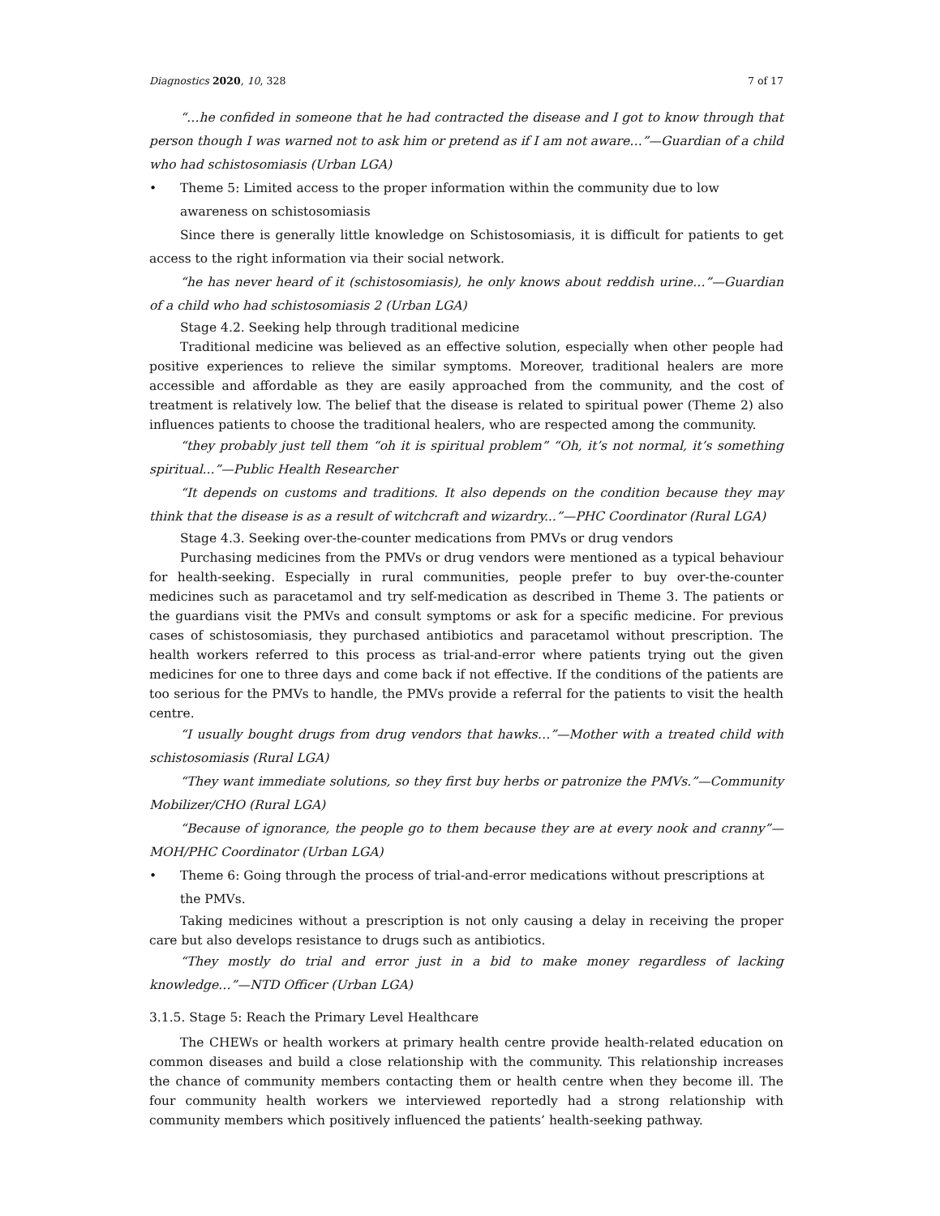Diagnostics 2020, 10, 328 7 of 17
“…he confided in someone that he had contracted the disease and I got to know through that person though I was warned not to ask him or pretend as if I am not aware…”—Guardian of a child who had schistosomiasis (Urban LGA)
• Theme 5: Limited access to the proper information within the community due to low awareness on schistosomiasis
Since there is generally little knowledge on Schistosomiasis, it is difficult for patients to get access to the right information via their social network.
“he has never heard of it (schistosomiasis), he only knows about reddish urine…”—Guardian of a child who had schistosomiasis 2 (Urban LGA)
Stage 4.2. Seeking help through traditional medicine
Traditional medicine was believed as an effective solution, especially when other people had positive experiences to relieve the similar symptoms. Moreover, traditional healers are more accessible and affordable as they are easily approached from the community, and the cost of treatment is relatively low. The belief that the disease is related to spiritual power (Theme 2) also influences patients to choose the traditional healers, who are respected among the community.
“they probably just tell them “oh it is spiritual problem” “Oh, it’s not normal, it’s something spiritual...”—Public Health Researcher
“It depends on customs and traditions. It also depends on the condition because they may think that the disease is as a result of witchcraft and wizardry...”—PHC Coordinator (Rural LGA)
Stage 4.3. Seeking over-the-counter medications from PMVs or drug vendors
Purchasing medicines from the PMVs or drug vendors were mentioned as a typical behaviour for health-seeking. Especially in rural communities, people prefer to buy over-the-counter medicines such as paracetamol and try self-medication as described in Theme 3. The patients or the guardians visit the PMVs and consult symptoms or ask for a specific medicine. For previous cases of schistosomiasis, they purchased antibiotics and paracetamol without prescription. The health workers referred to this process as trial-and-error where patients trying out the given medicines for one to three days and come back if not effective. If the conditions of the patients are too serious for the PMVs to handle, the PMVs provide a referral for the patients to visit the health centre.
“I usually bought drugs from drug vendors that hawks…”—Mother with a treated child with schistosomiasis (Rural LGA)
“They want immediate solutions, so they first buy herbs or patronize the PMVs.”—Community Mobilizer/CHO (Rural LGA)
“Because of ignorance, the people go to them because they are at every nook and cranny”—MOH/PHC Coordinator (Urban LGA)
• Theme 6: Going through the process of trial-and-error medications without prescriptions at the PMVs.
Taking medicines without a prescription is not only causing a delay in receiving the proper care but also develops resistance to drugs such as antibiotics.
“They mostly do trial and error just in a bid to make money regardless of lacking knowledge…”—NTD Officer (Urban LGA)
3.1.5. Stage 5: Reach the Primary Level Healthcare
The CHEWs or health workers at primary health centre provide health-related education on common diseases and build a close relationship with the community. This relationship increases the chance of community members contacting them or health centre when they become ill. The four community health workers we interviewed reportedly had a strong relationship with community members which positively influenced the patients’ health-seeking pathway.